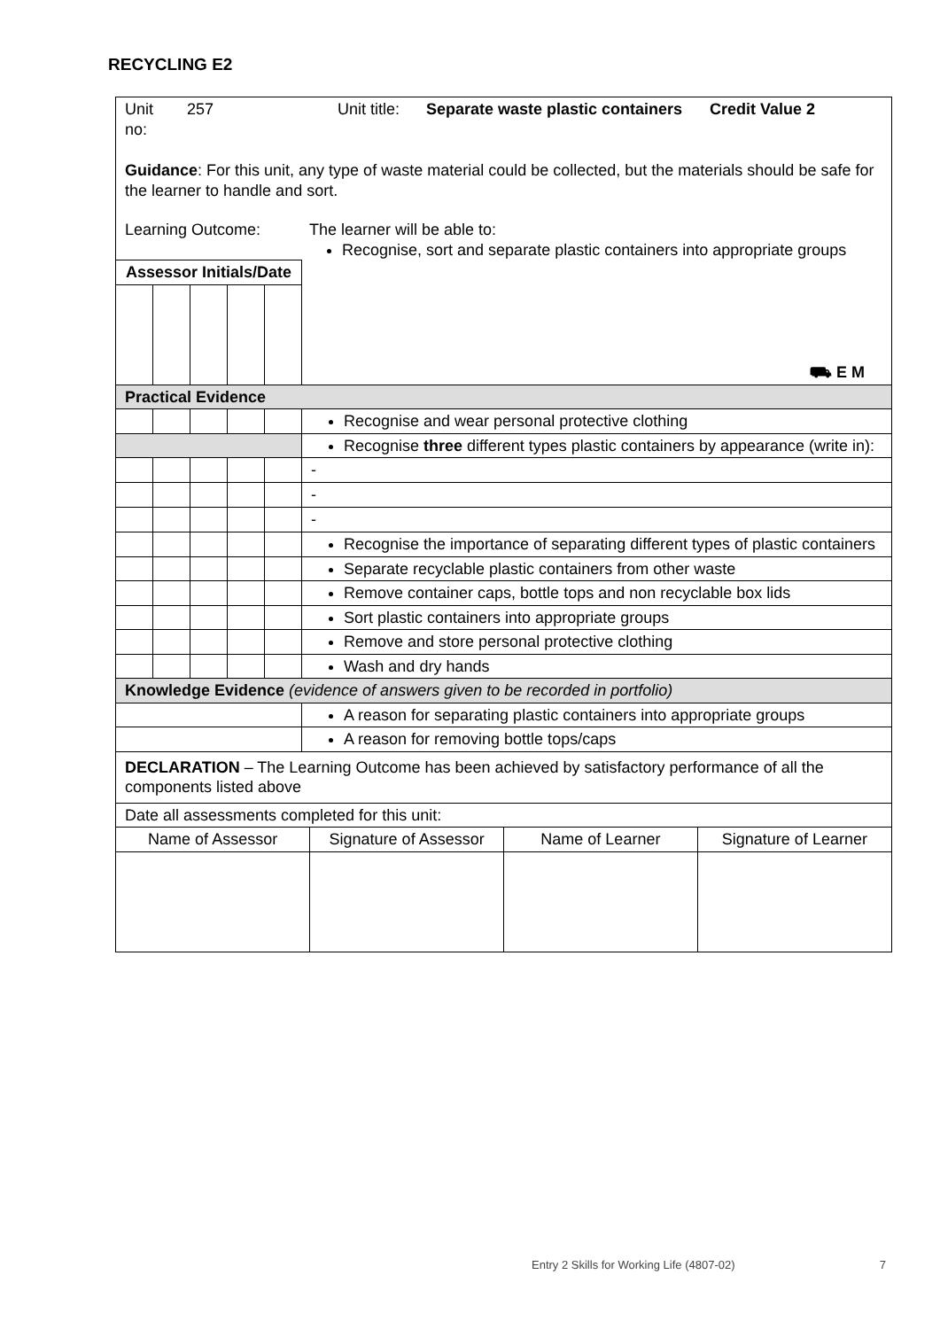RECYCLING E2
| / Unit no: / 257 / Unit title: / Separate waste plastic containers / Credit Value 2 / Guidance : For this unit, any type of waste material could be collected, but the materials should be safe for the learner to handle and sort. Learning Outcome: The learner will be able to: Recognise, sort and separate plastic containers into appropriate groups | | | | | |
| Assessor Initials/Date | | | | | ⛟ E M |
| Practical Evidence | | | | | |
| | | | | | Recognise and wear personal protective clothing |
| | | | | | Recognise three different types plastic containers by appearance (write in): |
| | | | | | - |
| | | | | | - |
| | | | | | - |
| | | | | | Recognise the importance of separating different types of plastic containers |
| | | | | | Separate recyclable plastic containers from other waste |
| | | | | | Remove container caps, bottle tops and non recyclable box lids |
| | | | | | Sort plastic containers into appropriate groups |
| | | | | | Remove and store personal protective clothing |
| | | | | | Wash and dry hands |
| Knowledge Evidence (evidence of answers given to be recorded in portfolio) | | | | | |
| | | | | | A reason for separating plastic containers into appropriate groups |
| | | | | | A reason for removing bottle tops/caps |
| DECLARATION – The Learning Outcome has been achieved by satisfactory performance of all the components listed above | | | | | |
| Date all assessments completed for this unit: | | | | | |
| / Name of Assessor / Signature of Assessor / Name of Learner / Signature of Learner / | | | | | |
Entry 2 Skills for Working Life (4807-02) 7